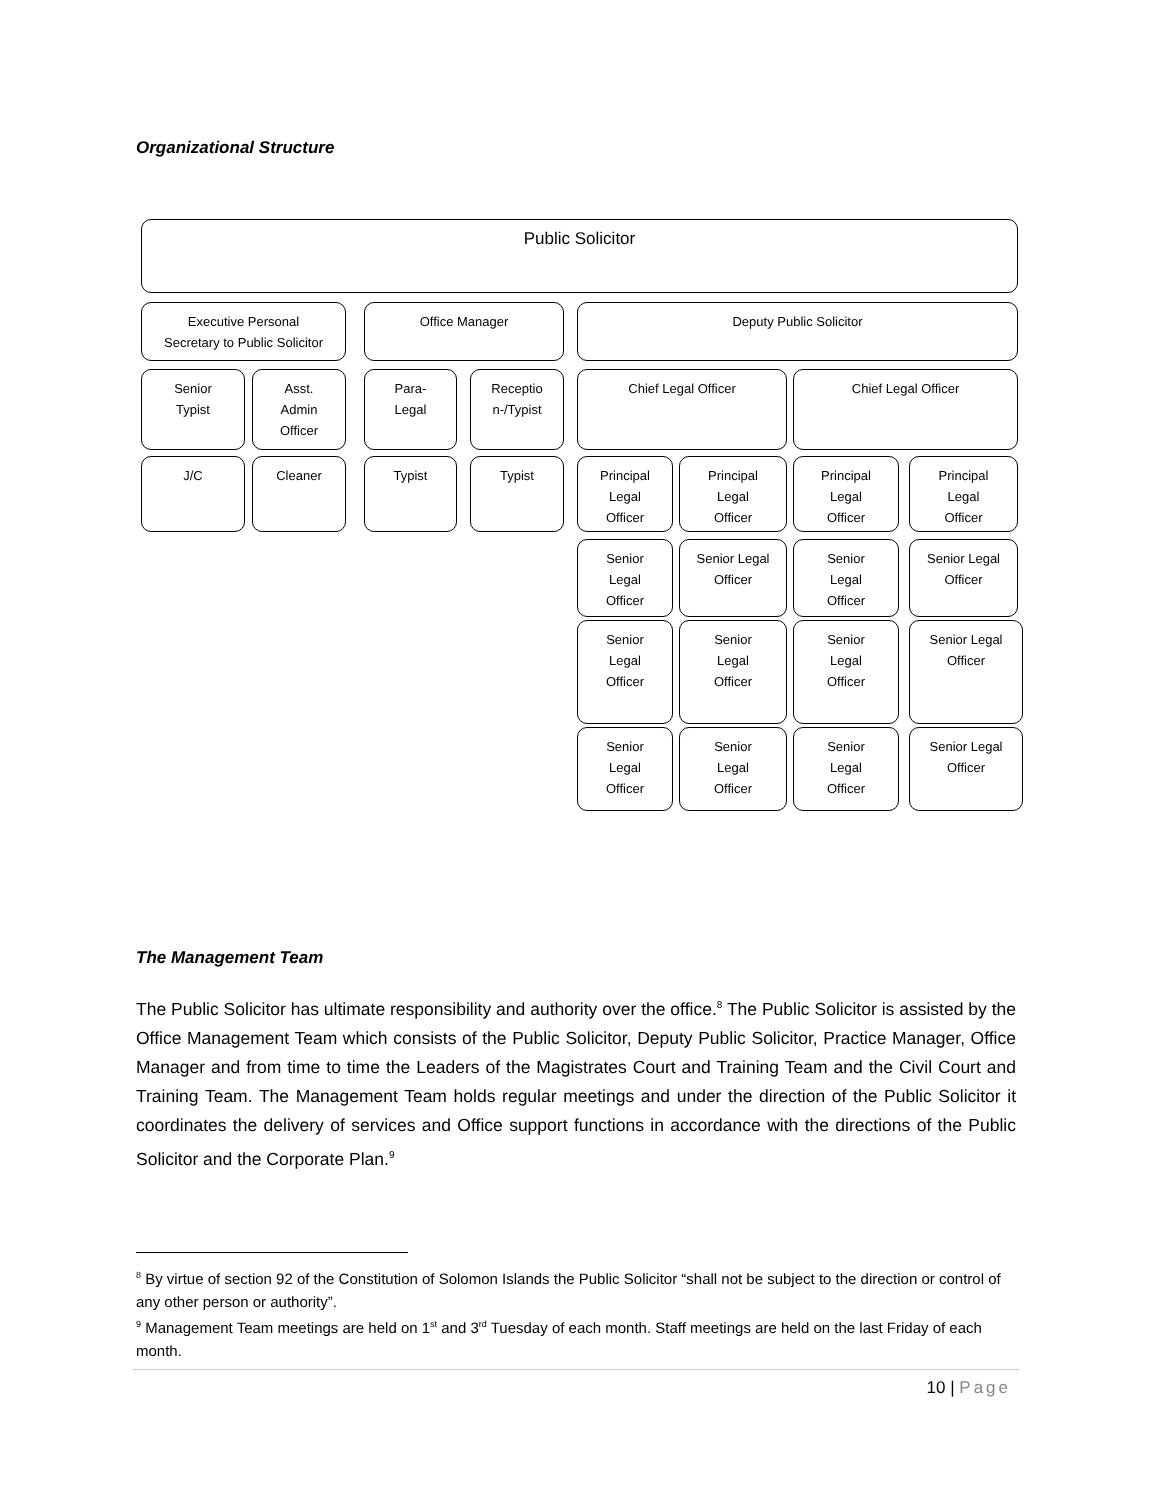Organizational Structure
Public Solicitor
Executive Personal
Secretary to Public Solicitor
Office Manager Deputy Public Solicitor
Senior
Typist
Asst.
Admin
Officer
Para-
Legal
Receptio
n-/Typist
Chief Legal Officer Chief Legal Officer
J/C Cleaner Typist Typist
Principal
Legal
Officer
Principal
Legal
Officer
Principal
Legal
Officer
Principal
Legal
Officer
Senior
Legal
Officer
Senior Legal
Officer
Senior
Legal
Officer
Senior Legal
Officer
Senior
Legal
Officer
Senior
Legal
Officer
Senior
Legal
Officer
Senior Legal
Officer
Senior
Legal
Officer
Senior
Legal
Officer
Senior
Legal
Officer
Senior Legal
Officer
The Management Team
The Public Solicitor has ultimate responsibility and authority over the office.<sup>8</sup> The Public Solicitor is assisted by the Office Management Team which consists of the Public Solicitor, Deputy Public Solicitor, Practice Manager, Office Manager and from time to time the Leaders of the Magistrates Court and Training Team and the Civil Court and Training Team. The Management Team holds regular meetings and under the direction of the Public Solicitor it coordinates the delivery of services and Office support functions in accordance with the directions of the Public Solicitor and the Corporate Plan.<sup>9</sup>
<sup>8</sup> By virtue of section 92 of the Constitution of Solomon Islands the Public Solicitor “shall not be subject to the direction or control of any other person or authority”.
<sup>9</sup> Management Team meetings are held on 1<sup>st</sup> and 3<sup>rd</sup> Tuesday of each month. Staff meetings are held on the last Friday of each month.
10 | Page